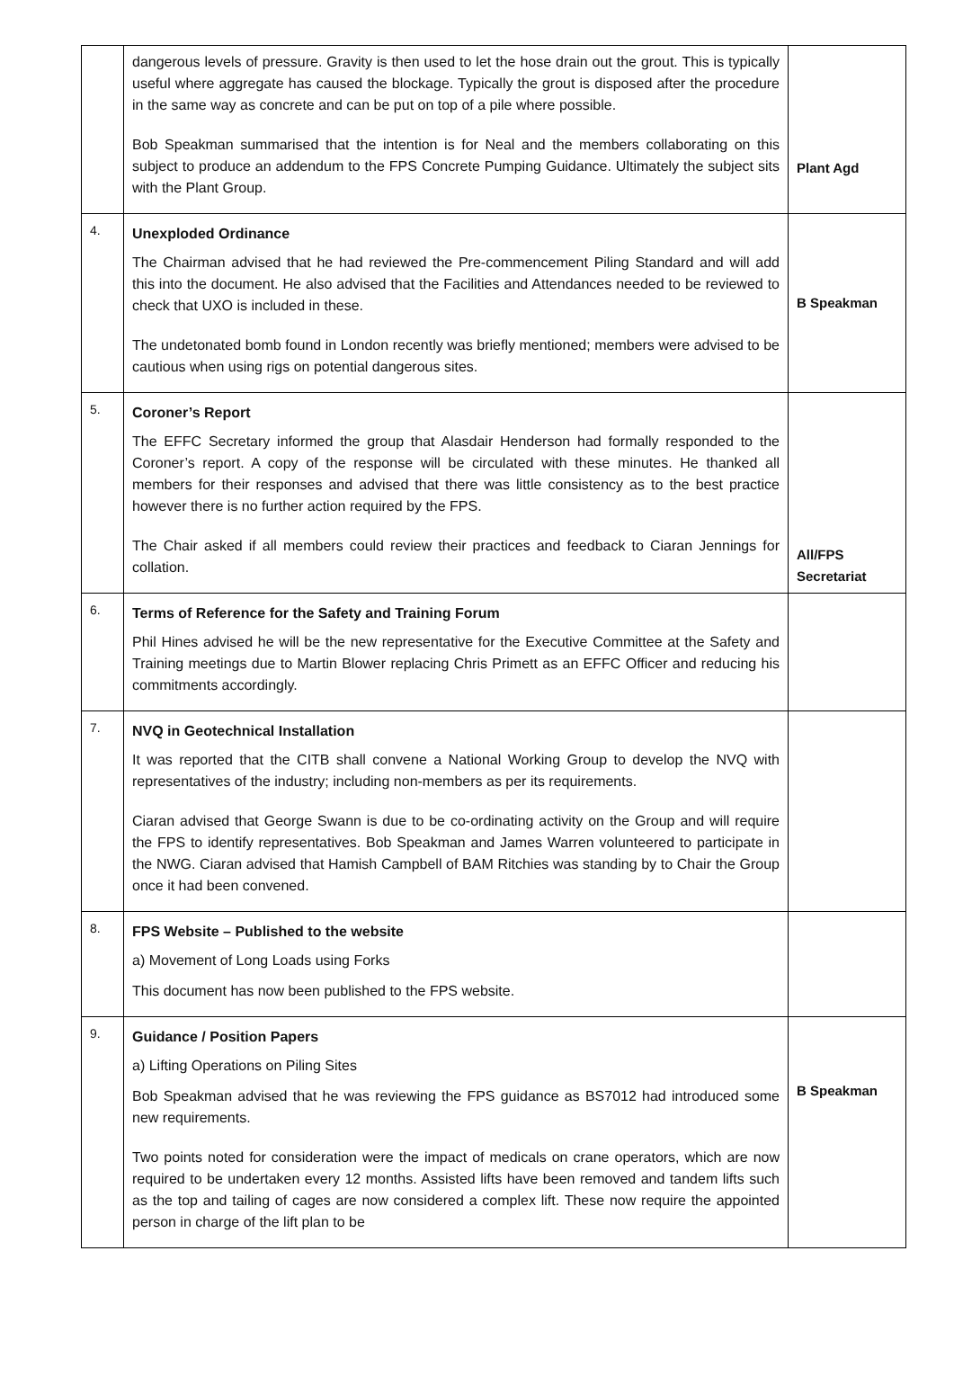| | dangerous levels of pressure. Gravity is then used to let the hose drain out the grout. This is typically useful where aggregate has caused the blockage. Typically the grout is disposed after the procedure in the same way as concrete and can be put on top of a pile where possible. Bob Speakman summarised that the intention is for Neal and the members collaborating on this subject to produce an addendum to the FPS Concrete Pumping Guidance. Ultimately the subject sits with the Plant Group. | Plant Agd |
| 4. | Unexploded Ordinance The Chairman advised that he had reviewed the Pre-commencement Piling Standard and will add this into the document. He also advised that the Facilities and Attendances needed to be reviewed to check that UXO is included in these. The undetonated bomb found in London recently was briefly mentioned; members were advised to be cautious when using rigs on potential dangerous sites. | B Speakman |
| 5. | Coroner’s Report The EFFC Secretary informed the group that Alasdair Henderson had formally responded to the Coroner’s report. A copy of the response will be circulated with these minutes. He thanked all members for their responses and advised that there was little consistency as to the best practice however there is no further action required by the FPS. The Chair asked if all members could review their practices and feedback to Ciaran Jennings for collation. | All/FPS Secretariat |
| 6. | Terms of Reference for the Safety and Training Forum Phil Hines advised he will be the new representative for the Executive Committee at the Safety and Training meetings due to Martin Blower replacing Chris Primett as an EFFC Officer and reducing his commitments accordingly. | |
| 7. | NVQ in Geotechnical Installation It was reported that the CITB shall convene a National Working Group to develop the NVQ with representatives of the industry; including non-members as per its requirements. Ciaran advised that George Swann is due to be co-ordinating activity on the Group and will require the FPS to identify representatives. Bob Speakman and James Warren volunteered to participate in the NWG. Ciaran advised that Hamish Campbell of BAM Ritchies was standing by to Chair the Group once it had been convened. | |
| 8. | FPS Website – Published to the website a) Movement of Long Loads using Forks This document has now been published to the FPS website. | |
| 9. | Guidance / Position Papers a) Lifting Operations on Piling Sites Bob Speakman advised that he was reviewing the FPS guidance as BS7012 had introduced some new requirements. Two points noted for consideration were the impact of medicals on crane operators, which are now required to be undertaken every 12 months. Assisted lifts have been removed and tandem lifts such as the top and tailing of cages are now considered a complex lift. These now require the appointed person in charge of the lift plan to be | B Speakman |